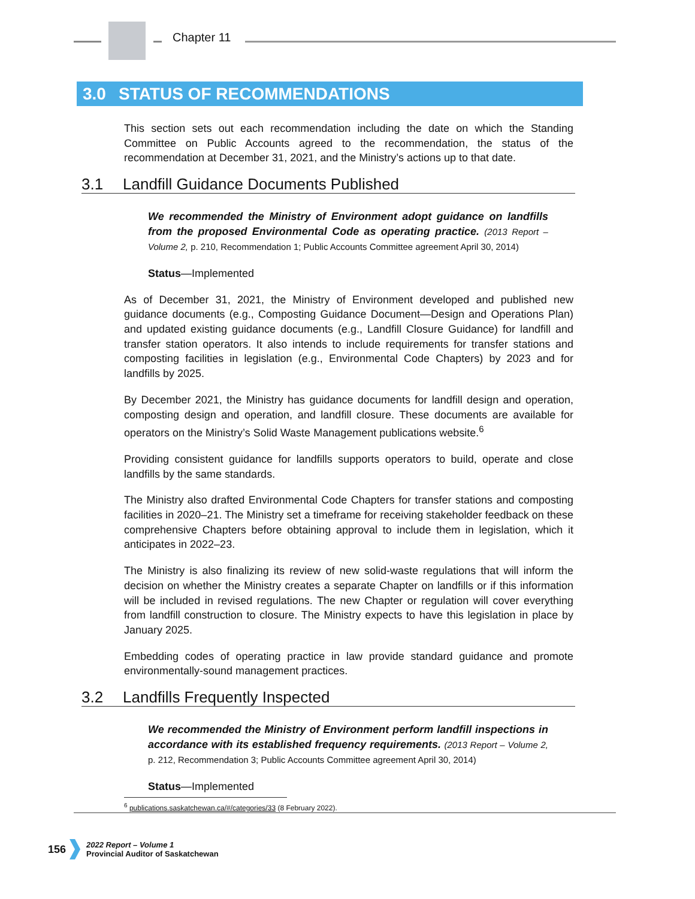Chapter 11
3.0 STATUS OF RECOMMENDATIONS
This section sets out each recommendation including the date on which the Standing Committee on Public Accounts agreed to the recommendation, the status of the recommendation at December 31, 2021, and the Ministry’s actions up to that date.
3.1 Landfill Guidance Documents Published
We recommended the Ministry of Environment adopt guidance on landfills from the proposed Environmental Code as operating practice. (2013 Report – Volume 2, p. 210, Recommendation 1; Public Accounts Committee agreement April 30, 2014)
Status—Implemented
As of December 31, 2021, the Ministry of Environment developed and published new guidance documents (e.g., Composting Guidance Document—Design and Operations Plan) and updated existing guidance documents (e.g., Landfill Closure Guidance) for landfill and transfer station operators. It also intends to include requirements for transfer stations and composting facilities in legislation (e.g., Environmental Code Chapters) by 2023 and for landfills by 2025.
By December 2021, the Ministry has guidance documents for landfill design and operation, composting design and operation, and landfill closure. These documents are available for operators on the Ministry’s Solid Waste Management publications website.<sup>6</sup>
Providing consistent guidance for landfills supports operators to build, operate and close landfills by the same standards.
The Ministry also drafted Environmental Code Chapters for transfer stations and composting facilities in 2020–21. The Ministry set a timeframe for receiving stakeholder feedback on these comprehensive Chapters before obtaining approval to include them in legislation, which it anticipates in 2022–23.
The Ministry is also finalizing its review of new solid-waste regulations that will inform the decision on whether the Ministry creates a separate Chapter on landfills or if this information will be included in revised regulations. The new Chapter or regulation will cover everything from landfill construction to closure. The Ministry expects to have this legislation in place by January 2025.
Embedding codes of operating practice in law provide standard guidance and promote environmentally-sound management practices.
3.2 Landfills Frequently Inspected
We recommended the Ministry of Environment perform landfill inspections in accordance with its established frequency requirements. (2013 Report – Volume 2, p. 212, Recommendation 3; Public Accounts Committee agreement April 30, 2014)
Status—Implemented
<sup>6</sup> publications.saskatchewan.ca/#/categories/33 (8 February 2022).
156
2022 Report – Volume 1
Provincial Auditor of Saskatchewan